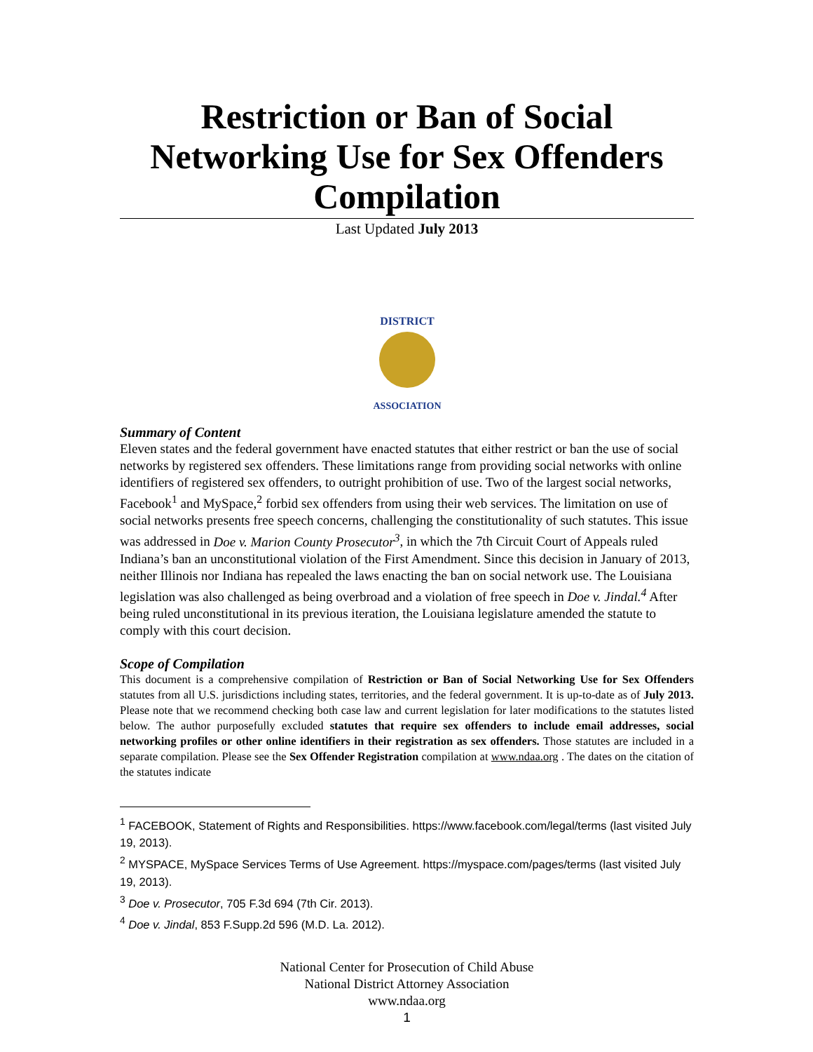Restriction or Ban of Social Networking Use for Sex Offenders Compilation
Last Updated July 2013
DISTRICT
ASSOCIATION
Summary of Content
Eleven states and the federal government have enacted statutes that either restrict or ban the use of social networks by registered sex offenders. These limitations range from providing social networks with online identifiers of registered sex offenders, to outright prohibition of use. Two of the largest social networks, Facebook<sup>1</sup> and MySpace,<sup>2</sup> forbid sex offenders from using their web services. The limitation on use of social networks presents free speech concerns, challenging the constitutionality of such statutes. This issue was addressed in Doe v. Marion County Prosecutor<sup>3</sup>, in which the 7th Circuit Court of Appeals ruled Indiana’s ban an unconstitutional violation of the First Amendment. Since this decision in January of 2013, neither Illinois nor Indiana has repealed the laws enacting the ban on social network use. The Louisiana legislation was also challenged as being overbroad and a violation of free speech in Doe v. Jindal.<sup>4</sup> After being ruled unconstitutional in its previous iteration, the Louisiana legislature amended the statute to comply with this court decision.
Scope of Compilation
This document is a comprehensive compilation of Restriction or Ban of Social Networking Use for Sex Offenders statutes from all U.S. jurisdictions including states, territories, and the federal government. It is up-to-date as of July 2013. Please note that we recommend checking both case law and current legislation for later modifications to the statutes listed below. The author purposefully excluded statutes that require sex offenders to include email addresses, social networking profiles or other online identifiers in their registration as sex offenders. Those statutes are included in a separate compilation. Please see the Sex Offender Registration compilation at www.ndaa.org . The dates on the citation of the statutes indicate
<sup>1</sup> FACEBOOK, Statement of Rights and Responsibilities. https://www.facebook.com/legal/terms (last visited July 19, 2013).
<sup>2</sup> MYSPACE, MySpace Services Terms of Use Agreement. https://myspace.com/pages/terms (last visited July 19, 2013).
<sup>3</sup> Doe v. Prosecutor, 705 F.3d 694 (7th Cir. 2013).
<sup>4</sup> Doe v. Jindal, 853 F.Supp.2d 596 (M.D. La. 2012).
National Center for Prosecution of Child Abuse
National District Attorney Association
www.ndaa.org
1